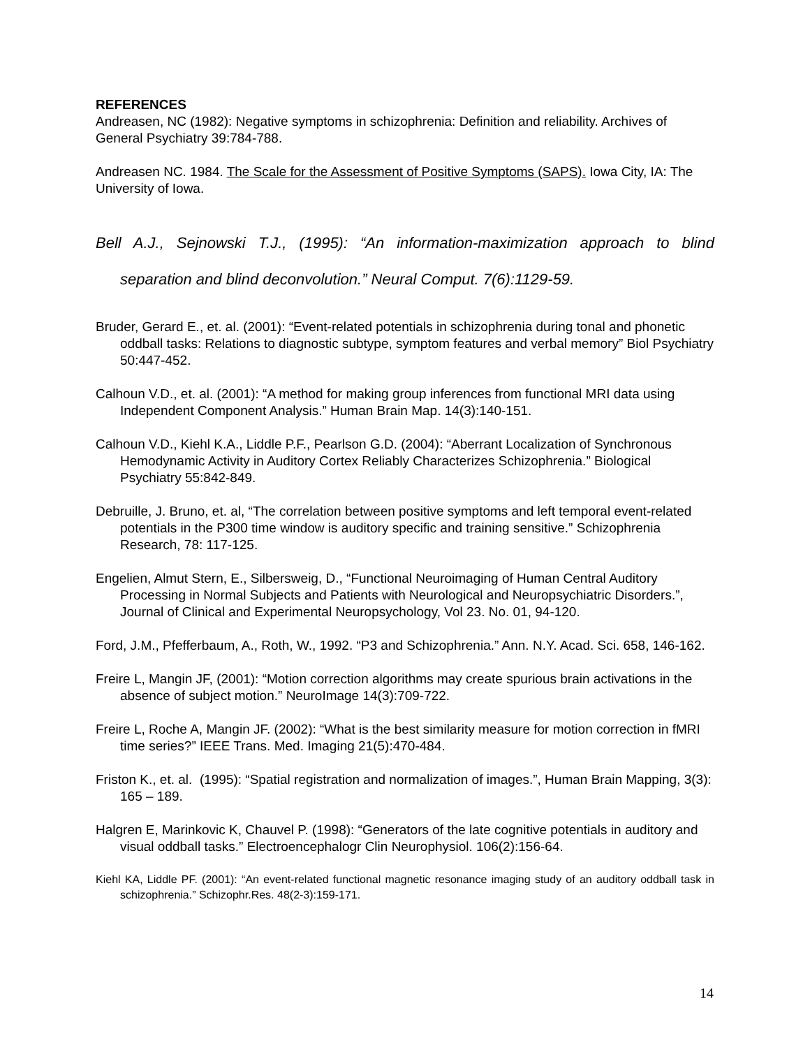REFERENCES
Andreasen, NC (1982): Negative symptoms in schizophrenia: Definition and reliability. Archives of General Psychiatry 39:784-788.
Andreasen NC. 1984. The Scale for the Assessment of Positive Symptoms (SAPS). Iowa City, IA: The University of Iowa.
Bell A.J., Sejnowski T.J., (1995): “An information-maximization approach to blind separation and blind deconvolution.” Neural Comput. 7(6):1129-59.
Bruder, Gerard E., et. al. (2001): “Event-related potentials in schizophrenia during tonal and phonetic oddball tasks: Relations to diagnostic subtype, symptom features and verbal memory” Biol Psychiatry 50:447-452.
Calhoun V.D., et. al. (2001): “A method for making group inferences from functional MRI data using Independent Component Analysis.” Human Brain Map. 14(3):140-151.
Calhoun V.D., Kiehl K.A., Liddle P.F., Pearlson G.D. (2004): “Aberrant Localization of Synchronous Hemodynamic Activity in Auditory Cortex Reliably Characterizes Schizophrenia.” Biological Psychiatry 55:842-849.
Debruille, J. Bruno, et. al, “The correlation between positive symptoms and left temporal event-related potentials in the P300 time window is auditory specific and training sensitive.” Schizophrenia Research, 78: 117-125.
Engelien, Almut Stern, E., Silbersweig, D., “Functional Neuroimaging of Human Central Auditory Processing in Normal Subjects and Patients with Neurological and Neuropsychiatric Disorders.”, Journal of Clinical and Experimental Neuropsychology, Vol 23. No. 01, 94-120.
Ford, J.M., Pfefferbaum, A., Roth, W., 1992. “P3 and Schizophrenia.” Ann. N.Y. Acad. Sci. 658, 146-162.
Freire L, Mangin JF, (2001): “Motion correction algorithms may create spurious brain activations in the absence of subject motion.” NeuroImage 14(3):709-722.
Freire L, Roche A, Mangin JF. (2002): “What is the best similarity measure for motion correction in fMRI time series?” IEEE Trans. Med. Imaging 21(5):470-484.
Friston K., et. al. (1995): “Spatial registration and normalization of images.”, Human Brain Mapping, 3(3): 165 – 189.
Halgren E, Marinkovic K, Chauvel P. (1998): “Generators of the late cognitive potentials in auditory and visual oddball tasks.” Electroencephalogr Clin Neurophysiol. 106(2):156-64.
Kiehl KA, Liddle PF. (2001): “An event-related functional magnetic resonance imaging study of an auditory oddball task in schizophrenia.” Schizophr.Res. 48(2-3):159-171.
14